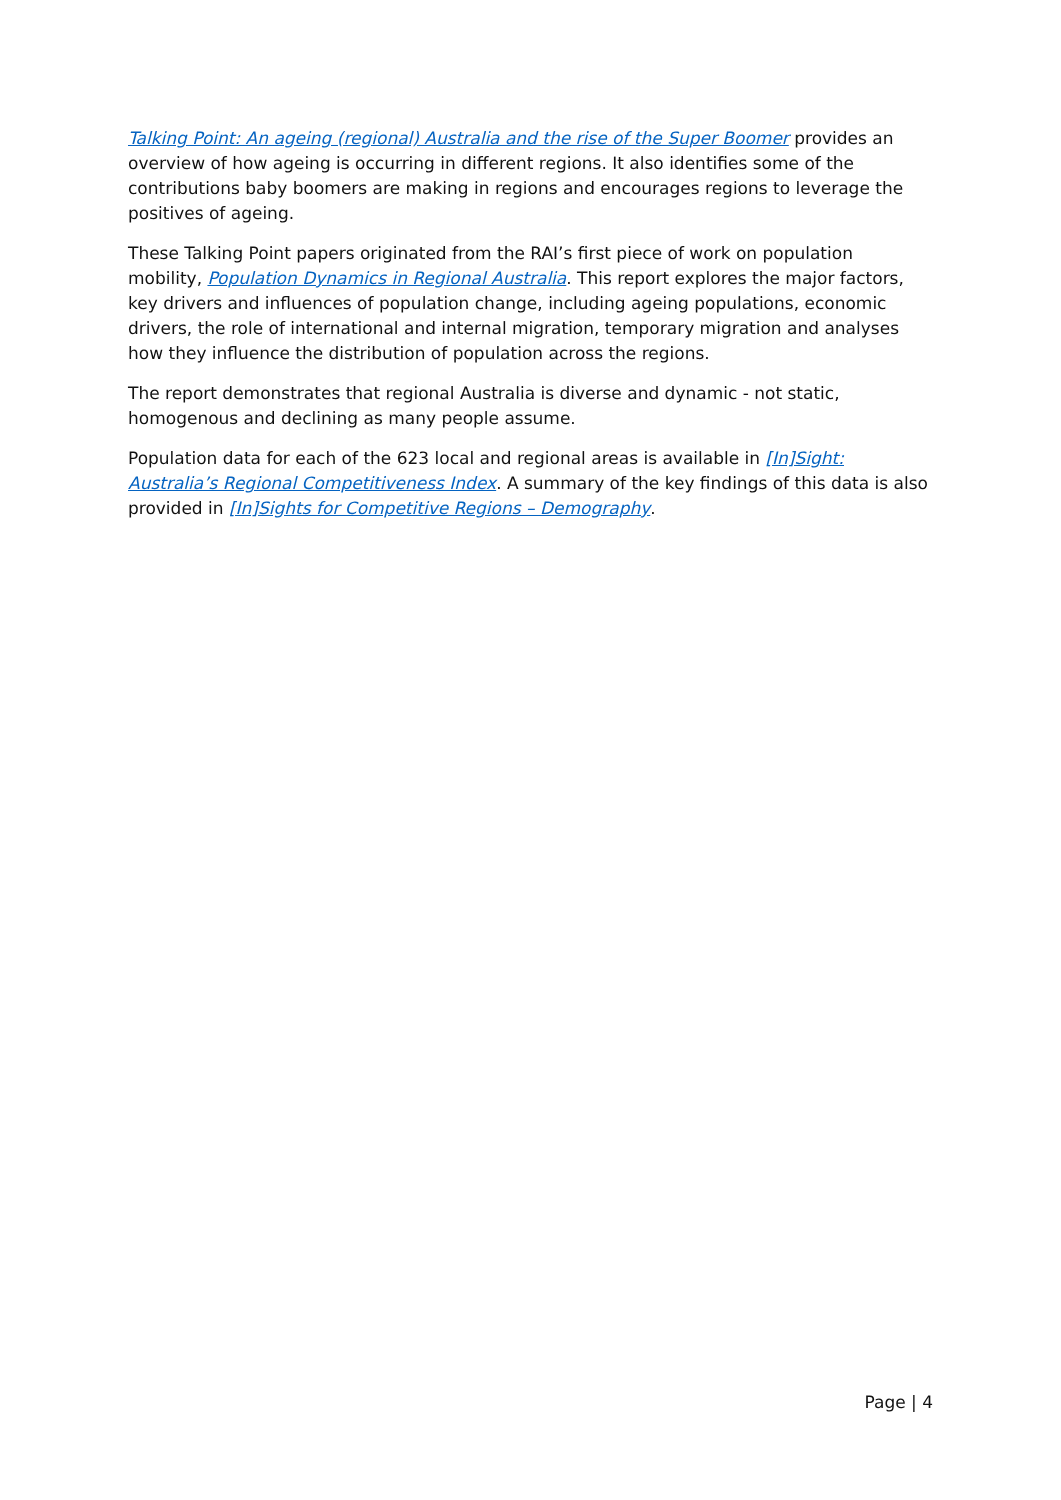Talking Point: An ageing (regional) Australia and the rise of the Super Boomer provides an overview of how ageing is occurring in different regions. It also identifies some of the contributions baby boomers are making in regions and encourages regions to leverage the positives of ageing.
These Talking Point papers originated from the RAI’s first piece of work on population mobility, Population Dynamics in Regional Australia. This report explores the major factors, key drivers and influences of population change, including ageing populations, economic drivers, the role of international and internal migration, temporary migration and analyses how they influence the distribution of population across the regions.
The report demonstrates that regional Australia is diverse and dynamic - not static, homogenous and declining as many people assume.
Population data for each of the 623 local and regional areas is available in [In]Sight: Australia’s Regional Competitiveness Index. A summary of the key findings of this data is also provided in [In]Sights for Competitive Regions – Demography.
Page | 4